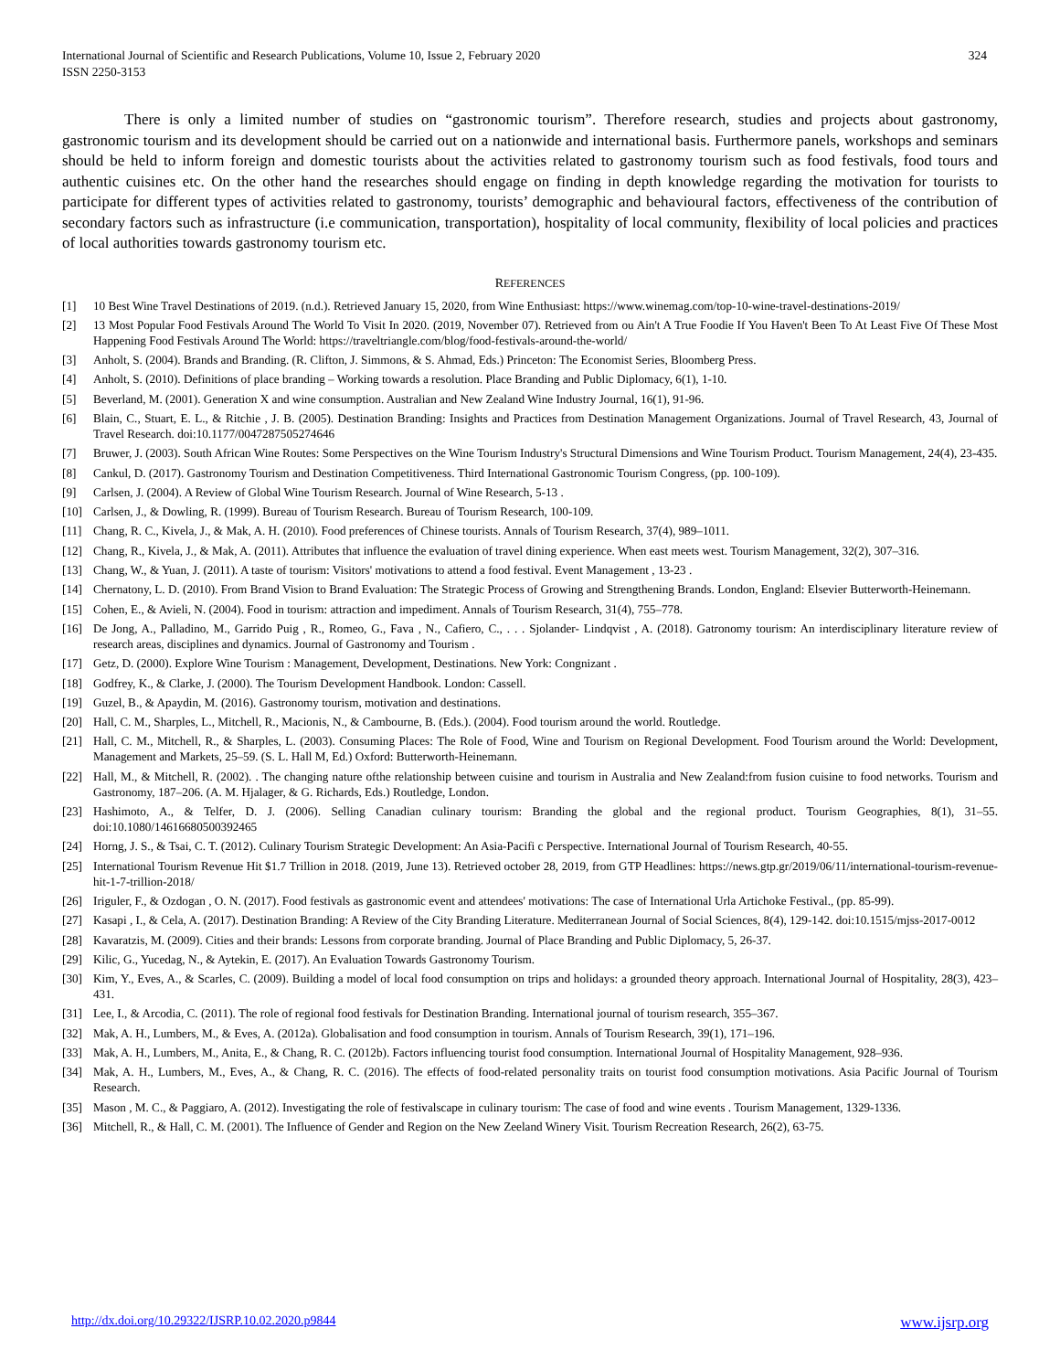International Journal of Scientific and Research Publications, Volume 10, Issue 2, February 2020
ISSN 2250-3153 324
There is only a limited number of studies on “gastronomic tourism”. Therefore research, studies and projects about gastronomy, gastronomic tourism and its development should be carried out on a nationwide and international basis. Furthermore panels, workshops and seminars should be held to inform foreign and domestic tourists about the activities related to gastronomy tourism such as food festivals, food tours and authentic cuisines etc. On the other hand the researches should engage on finding in depth knowledge regarding the motivation for tourists to participate for different types of activities related to gastronomy, tourists’ demographic and behavioural factors, effectiveness of the contribution of secondary factors such as infrastructure (i.e communication, transportation), hospitality of local community, flexibility of local policies and practices of local authorities towards gastronomy tourism etc.
REFERENCES
[1] 10 Best Wine Travel Destinations of 2019. (n.d.). Retrieved January 15, 2020, from Wine Enthusiast: https://www.winemag.com/top-10-wine-travel-destinations-2019/
[2] 13 Most Popular Food Festivals Around The World To Visit In 2020. (2019, November 07). Retrieved from ou Ain't A True Foodie If You Haven't Been To At Least Five Of These Most Happening Food Festivals Around The World: https://traveltriangle.com/blog/food-festivals-around-the-world/
[3] Anholt, S. (2004). Brands and Branding. (R. Clifton, J. Simmons, & S. Ahmad, Eds.) Princeton: The Economist Series, Bloomberg Press.
[4] Anholt, S. (2010). Definitions of place branding – Working towards a resolution. Place Branding and Public Diplomacy, 6(1), 1-10.
[5] Beverland, M. (2001). Generation X and wine consumption. Australian and New Zealand Wine Industry Journal, 16(1), 91-96.
[6] Blain, C., Stuart, E. L., & Ritchie , J. B. (2005). Destination Branding: Insights and Practices from Destination Management Organizations. Journal of Travel Research, 43, Journal of Travel Research. doi:10.1177/0047287505274646
[7] Bruwer, J. (2003). South African Wine Routes: Some Perspectives on the Wine Tourism Industry's Structural Dimensions and Wine Tourism Product. Tourism Management, 24(4), 23-435.
[8] Cankul, D. (2017). Gastronomy Tourism and Destination Competitiveness. Third International Gastronomic Tourism Congress, (pp. 100-109).
[9] Carlsen, J. (2004). A Review of Global Wine Tourism Research. Journal of Wine Research, 5-13 .
[10] Carlsen, J., & Dowling, R. (1999). Bureau of Tourism Research. Bureau of Tourism Research, 100-109.
[11] Chang, R. C., Kivela, J., & Mak, A. H. (2010). Food preferences of Chinese tourists. Annals of Tourism Research, 37(4), 989–1011.
[12] Chang, R., Kivela, J., & Mak, A. (2011). Attributes that influence the evaluation of travel dining experience. When east meets west. Tourism Management, 32(2), 307–316.
[13] Chang, W., & Yuan, J. (2011). A taste of tourism: Visitors' motivations to attend a food festival. Event Management , 13-23 .
[14] Chernatony, L. D. (2010). From Brand Vision to Brand Evaluation: The Strategic Process of Growing and Strengthening Brands. London, England: Elsevier Butterworth-Heinemann.
[15] Cohen, E., & Avieli, N. (2004). Food in tourism: attraction and impediment. Annals of Tourism Research, 31(4), 755–778.
[16] De Jong, A., Palladino, M., Garrido Puig , R., Romeo, G., Fava , N., Cafiero, C., . . . Sjolander- Lindqvist , A. (2018). Gatronomy tourism: An interdisciplinary literature review of research areas, disciplines and dynamics. Journal of Gastronomy and Tourism .
[17] Getz, D. (2000). Explore Wine Tourism : Management, Development, Destinations. New York: Congnizant .
[18] Godfrey, K., & Clarke, J. (2000). The Tourism Development Handbook. London: Cassell.
[19] Guzel, B., & Apaydin, M. (2016). Gastronomy tourism, motivation and destinations.
[20] Hall, C. M., Sharples, L., Mitchell, R., Macionis, N., & Cambourne, B. (Eds.). (2004). Food tourism around the world. Routledge.
[21] Hall, C. M., Mitchell, R., & Sharples, L. (2003). Consuming Places: The Role of Food, Wine and Tourism on Regional Development. Food Tourism around the World: Development, Management and Markets, 25–59. (S. L. Hall M, Ed.) Oxford: Butterworth-Heinemann.
[22] Hall, M., & Mitchell, R. (2002). . The changing nature ofthe relationship between cuisine and tourism in Australia and New Zealand:from fusion cuisine to food networks. Tourism and Gastronomy, 187–206. (A. M. Hjalager, & G. Richards, Eds.) Routledge, London.
[23] Hashimoto, A., & Telfer, D. J. (2006). Selling Canadian culinary tourism: Branding the global and the regional product. Tourism Geographies, 8(1), 31–55. doi:10.1080/14616680500392465
[24] Horng, J. S., & Tsai, C. T. (2012). Culinary Tourism Strategic Development: An Asia-Pacifi c Perspective. International Journal of Tourism Research, 40-55.
[25] International Tourism Revenue Hit $1.7 Trillion in 2018. (2019, June 13). Retrieved october 28, 2019, from GTP Headlines: https://news.gtp.gr/2019/06/11/international-tourism-revenue-hit-1-7-trillion-2018/
[26] Iriguler, F., & Ozdogan , O. N. (2017). Food festivals as gastronomic event and attendees' motivations: The case of International Urla Artichoke Festival., (pp. 85-99).
[27] Kasapi , I., & Cela, A. (2017). Destination Branding: A Review of the City Branding Literature. Mediterranean Journal of Social Sciences, 8(4), 129-142. doi:10.1515/mjss-2017-0012
[28] Kavaratzis, M. (2009). Cities and their brands: Lessons from corporate branding. Journal of Place Branding and Public Diplomacy, 5, 26-37.
[29] Kilic, G., Yucedag, N., & Aytekin, E. (2017). An Evaluation Towards Gastronomy Tourism.
[30] Kim, Y., Eves, A., & Scarles, C. (2009). Building a model of local food consumption on trips and holidays: a grounded theory approach. International Journal of Hospitality, 28(3), 423–431.
[31] Lee, I., & Arcodia, C. (2011). The role of regional food festivals for Destination Branding. International journal of tourism research, 355–367.
[32] Mak, A. H., Lumbers, M., & Eves, A. (2012a). Globalisation and food consumption in tourism. Annals of Tourism Research, 39(1), 171–196.
[33] Mak, A. H., Lumbers, M., Anita, E., & Chang, R. C. (2012b). Factors influencing tourist food consumption. International Journal of Hospitality Management, 928–936.
[34] Mak, A. H., Lumbers, M., Eves, A., & Chang, R. C. (2016). The effects of food-related personality traits on tourist food consumption motivations. Asia Pacific Journal of Tourism Research.
[35] Mason , M. C., & Paggiaro, A. (2012). Investigating the role of festivalscape in culinary tourism: The case of food and wine events . Tourism Management, 1329-1336.
[36] Mitchell, R., & Hall, C. M. (2001). The Influence of Gender and Region on the New Zeeland Winery Visit. Tourism Recreation Research, 26(2), 63-75.
http://dx.doi.org/10.29322/IJSRP.10.02.2020.p9844 www.ijsrp.org